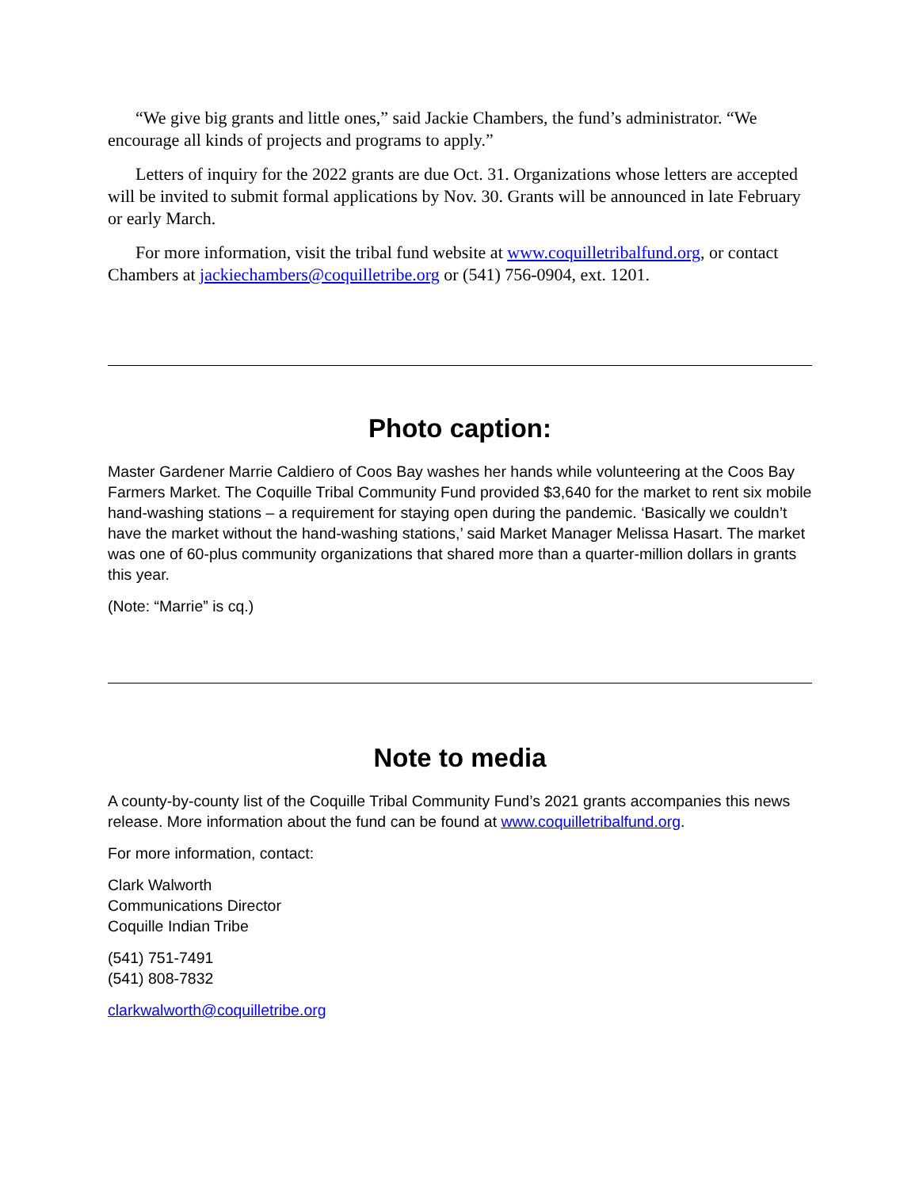“We give big grants and little ones,” said Jackie Chambers, the fund’s administrator. “We encourage all kinds of projects and programs to apply.”
Letters of inquiry for the 2022 grants are due Oct. 31. Organizations whose letters are accepted will be invited to submit formal applications by Nov. 30. Grants will be announced in late February or early March.
For more information, visit the tribal fund website at www.coquilletribalfund.org, or contact Chambers at jackiechambers@coquilletribe.org or (541) 756-0904, ext. 1201.
Photo caption:
Master Gardener Marrie Caldiero of Coos Bay washes her hands while volunteering at the Coos Bay Farmers Market. The Coquille Tribal Community Fund provided $3,640 for the market to rent six mobile hand-washing stations – a requirement for staying open during the pandemic. ‘Basically we couldn’t have the market without the hand-washing stations,’ said Market Manager Melissa Hasart. The market was one of 60-plus community organizations that shared more than a quarter-million dollars in grants this year.
(Note: “Marrie” is cq.)
Note to media
A county-by-county list of the Coquille Tribal Community Fund’s 2021 grants accompanies this news release. More information about the fund can be found at www.coquilletribalfund.org.
For more information, contact:
Clark Walworth
Communications Director
Coquille Indian Tribe
(541) 751-7491
(541) 808-7832
clarkwalworth@coquilletribe.org